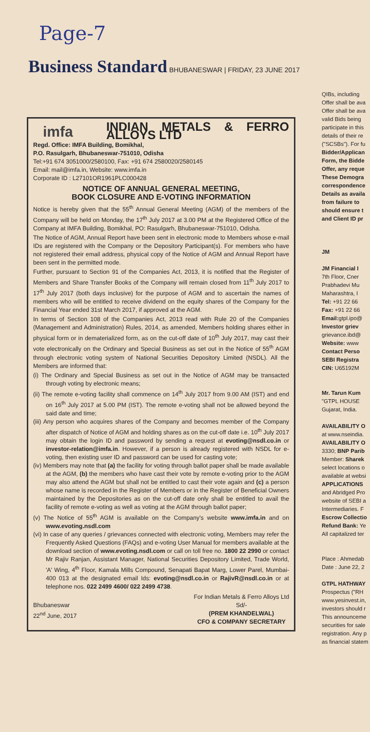Page-7
Business Standard BHUBANESWAR | FRIDAY, 23 JUNE 2017
imfa
INDIAN METALS & FERRO ALLOYS LTD
Regd. Office: IMFA Building, Bomikhal,
P.O. Rasulgarh, Bhubaneswar-751010, Odisha
Tel:+91 674 3051000/2580100, Fax: +91 674 2580020/2580145
Email: mail@imfa.in, Website: www.imfa.in
Corporate ID : L27101OR1961PLC000428
NOTICE OF ANNUAL GENERAL MEETING,
BOOK CLOSURE AND E-VOTING INFORMATION
Notice is hereby given that the 55<sup>th</sup> Annual General Meeting (AGM) of the members of the Company will be held on Monday, the 17<sup>th</sup> July 2017 at 3.00 PM at the Registered Office of the Company at IMFA Building, Bomikhal, PO: Rasulgarh, Bhubaneswar-751010, Odisha.
The Notice of AGM, Annual Report have been sent in electronic mode to Members whose e-mail IDs are registered with the Company or the Depository Participant(s). For members who have not registered their email address, physical copy of the Notice of AGM and Annual Report have been sent in the permitted mode.
Further, pursuant to Section 91 of the Companies Act, 2013, it is notified that the Register of Members and Share Transfer Books of the Company will remain closed from 11<sup>th</sup> July 2017 to 17<sup>th</sup> July 2017 (both days inclusive) for the purpose of AGM and to ascertain the names of members who will be entitled to receive dividend on the equity shares of the Company for the Financial Year ended 31st March 2017, if approved at the AGM.
In terms of Section 108 of the Companies Act, 2013 read with Rule 20 of the Companies (Management and Administration) Rules, 2014, as amended, Members holding shares either in physical form or in dematerialized form, as on the cut-off date of 10<sup>th</sup> July 2017, may cast their vote electronically on the Ordinary and Special Business as set out in the Notice of 55<sup>th</sup> AGM through electronic voting system of National Securities Depository Limited (NSDL). All the Members are informed that:
(i) The Ordinary and Special Business as set out in the Notice of AGM may be transacted through voting by electronic means;
(ii) The remote e-voting facility shall commence on 14<sup>th</sup> July 2017 from 9.00 AM (IST) and end on 16<sup>th</sup> July 2017 at 5.00 PM (IST). The remote e-voting shall not be allowed beyond the said date and time;
(iii) Any person who acquires shares of the Company and becomes member of the Company after dispatch of Notice of AGM and holding shares as on the cut-off date i.e. 10<sup>th</sup> July 2017 may obtain the login ID and password by sending a request at evoting@nsdl.co.in or investor-relation@imfa.in. However, if a person is already registered with NSDL for e-voting, then existing user ID and password can be used for casting vote;
(iv) Members may note that (a) the facility for voting through ballot paper shall be made available at the AGM, (b) the members who have cast their vote by remote e-voting prior to the AGM may also attend the AGM but shall not be entitled to cast their vote again and (c) a person whose name is recorded in the Register of Members or in the Register of Beneficial Owners maintained by the Depositories as on the cut-off date only shall be entitled to avail the facility of remote e-voting as well as voting at the AGM through ballot paper;
(v) The Notice of 55<sup>th</sup> AGM is available on the Company's website www.imfa.in and on www.evoting.nsdl.com
(vi) In case of any queries / grievances connected with electronic voting, Members may refer the Frequently Asked Questions (FAQs) and e-voting User Manual for members available at the download section of www.evoting.nsdl.com or call on toll free no. 1800 22 2990 or contact Mr Rajiv Ranjan, Assistant Manager, National Securities Depository Limited, Trade World, 'A' Wing, 4<sup>th</sup> Floor, Kamala Mills Compound, Senapati Bapat Marg, Lower Parel, Mumbai-400 013 at the designated email Ids: evoting@nsdl.co.in or RajivR@nsdl.co.in or at telephone nos. 022 2499 4600/ 022 2499 4738.
Bhubaneswar
22<sup>nd</sup> June, 2017
For Indian Metals & Ferro Alloys Ltd
Sd/-
(PREM KHANDELWAL)
CFO & COMPANY SECRETARY
QIBs, including
Offer shall be ava
Offer shall be ava
valid Bids being
participate in this
details of their re
("SCSBs"). For fu
Bidder/Applican
Form, the Bidde
Offer, any reque
These Demogra
correspondence
Details as availa
from failure to
should ensure t
and Client ID pr
JM
JM Financial I
7th Floor, Cner
Prabhadevi Mu
Maharashtra, I
Tel: +91 22 66
Fax: +91 22 66
Email: gtpl.ipo@
Investor griev
grievance.ibd@
Website: www
Contact Perso
SEBI Registra
CIN: U65192M
Mr. Tarun Kum
"GTPL HOUSE
Gujarat, India.
AVAILABILITY O
at www.nseindia.
AVAILABILITY O
3330; BNP Parib
Member: Sharek
select locations o
available at websi
APPLICATIONS
and Abridged Pro
website of SEBI a
Intermediaries. F
Escrow Collectio
Refund Bank: Ye
All capitalized ter
Place : Ahmedab
Date : June 22, 2
GTPL HATHWAY
Prospectus ("RH
www.yesinvest.in,
investors should r
This announceme
securities for sale
registration. Any p
as financial statem